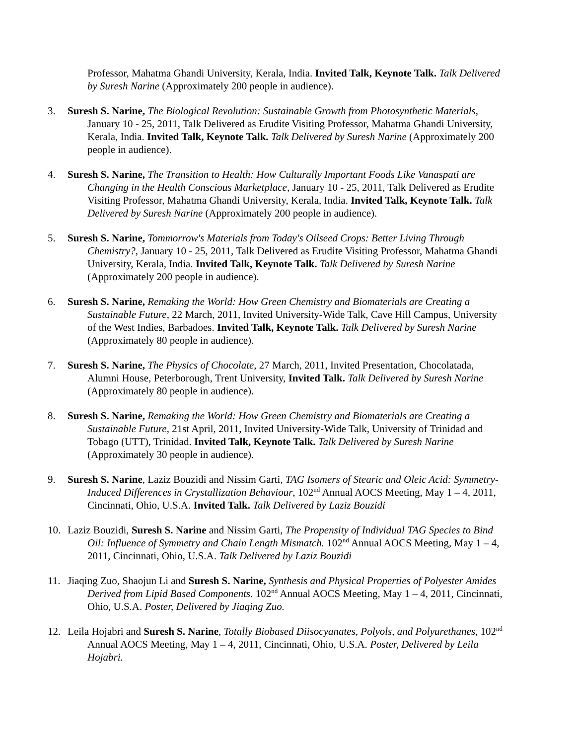Professor, Mahatma Ghandi University, Kerala, India. Invited Talk, Keynote Talk. Talk Delivered by Suresh Narine (Approximately 200 people in audience).
3. Suresh S. Narine, The Biological Revolution: Sustainable Growth from Photosynthetic Materials, January 10 - 25, 2011, Talk Delivered as Erudite Visiting Professor, Mahatma Ghandi University, Kerala, India. Invited Talk, Keynote Talk. Talk Delivered by Suresh Narine (Approximately 200 people in audience).
4. Suresh S. Narine, The Transition to Health: How Culturally Important Foods Like Vanaspati are Changing in the Health Conscious Marketplace, January 10 - 25, 2011, Talk Delivered as Erudite Visiting Professor, Mahatma Ghandi University, Kerala, India. Invited Talk, Keynote Talk. Talk Delivered by Suresh Narine (Approximately 200 people in audience).
5. Suresh S. Narine, Tommorrow's Materials from Today's Oilseed Crops: Better Living Through Chemistry?, January 10 - 25, 2011, Talk Delivered as Erudite Visiting Professor, Mahatma Ghandi University, Kerala, India. Invited Talk, Keynote Talk. Talk Delivered by Suresh Narine (Approximately 200 people in audience).
6. Suresh S. Narine, Remaking the World: How Green Chemistry and Biomaterials are Creating a Sustainable Future, 22 March, 2011, Invited University-Wide Talk, Cave Hill Campus, University of the West Indies, Barbadoes. Invited Talk, Keynote Talk. Talk Delivered by Suresh Narine (Approximately 80 people in audience).
7. Suresh S. Narine, The Physics of Chocolate, 27 March, 2011, Invited Presentation, Chocolatada, Alumni House, Peterborough, Trent University, Invited Talk. Talk Delivered by Suresh Narine (Approximately 80 people in audience).
8. Suresh S. Narine, Remaking the World: How Green Chemistry and Biomaterials are Creating a Sustainable Future, 21st April, 2011, Invited University-Wide Talk, University of Trinidad and Tobago (UTT), Trinidad. Invited Talk, Keynote Talk. Talk Delivered by Suresh Narine (Approximately 30 people in audience).
9. Suresh S. Narine, Laziz Bouzidi and Nissim Garti, TAG Isomers of Stearic and Oleic Acid: Symmetry-Induced Differences in Crystallization Behaviour, 102<sup>nd</sup> Annual AOCS Meeting, May 1 – 4, 2011, Cincinnati, Ohio, U.S.A. Invited Talk. Talk Delivered by Laziz Bouzidi
10. Laziz Bouzidi, Suresh S. Narine and Nissim Garti, The Propensity of Individual TAG Species to Bind Oil: Influence of Symmetry and Chain Length Mismatch. 102<sup>nd</sup> Annual AOCS Meeting, May 1 – 4, 2011, Cincinnati, Ohio, U.S.A. Talk Delivered by Laziz Bouzidi
11. Jiaqing Zuo, Shaojun Li and Suresh S. Narine, Synthesis and Physical Properties of Polyester Amides Derived from Lipid Based Components. 102<sup>nd</sup> Annual AOCS Meeting, May 1 – 4, 2011, Cincinnati, Ohio, U.S.A. Poster, Delivered by Jiaqing Zuo.
12. Leila Hojabri and Suresh S. Narine, Totally Biobased Diisocyanates, Polyols, and Polyurethanes, 102<sup>nd</sup> Annual AOCS Meeting, May 1 – 4, 2011, Cincinnati, Ohio, U.S.A. Poster, Delivered by Leila Hojabri.